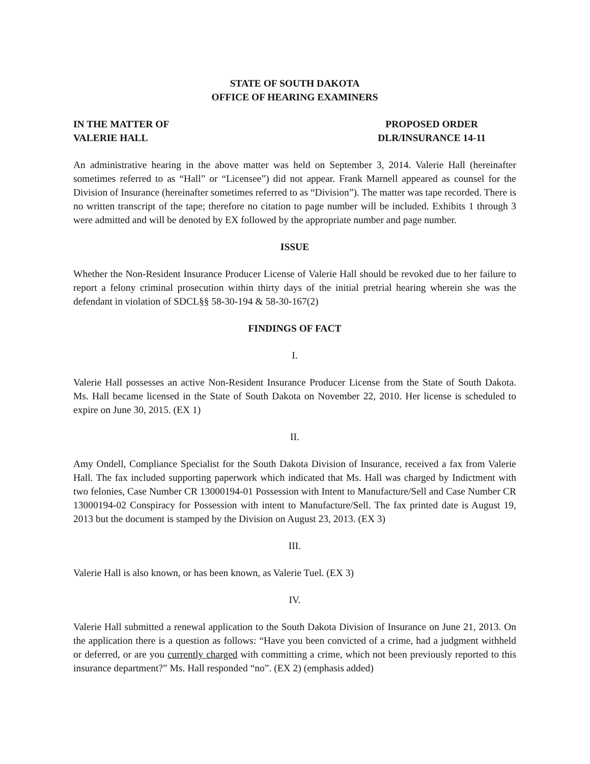STATE OF SOUTH DAKOTA
OFFICE OF HEARING EXAMINERS
IN THE MATTER OF
VALERIE HALL
PROPOSED ORDER
DLR/INSURANCE 14-11
An administrative hearing in the above matter was held on September 3, 2014. Valerie Hall (hereinafter sometimes referred to as “Hall” or “Licensee”) did not appear. Frank Marnell appeared as counsel for the Division of Insurance (hereinafter sometimes referred to as “Division”). The matter was tape recorded. There is no written transcript of the tape; therefore no citation to page number will be included. Exhibits 1 through 3 were admitted and will be denoted by EX followed by the appropriate number and page number.
ISSUE
Whether the Non-Resident Insurance Producer License of Valerie Hall should be revoked due to her failure to report a felony criminal prosecution within thirty days of the initial pretrial hearing wherein she was the defendant in violation of SDCL§§ 58-30-194 & 58-30-167(2)
FINDINGS OF FACT
I.
Valerie Hall possesses an active Non-Resident Insurance Producer License from the State of South Dakota. Ms. Hall became licensed in the State of South Dakota on November 22, 2010. Her license is scheduled to expire on June 30, 2015. (EX 1)
II.
Amy Ondell, Compliance Specialist for the South Dakota Division of Insurance, received a fax from Valerie Hall. The fax included supporting paperwork which indicated that Ms. Hall was charged by Indictment with two felonies, Case Number CR 13000194-01 Possession with Intent to Manufacture/Sell and Case Number CR 13000194-02 Conspiracy for Possession with intent to Manufacture/Sell. The fax printed date is August 19, 2013 but the document is stamped by the Division on August 23, 2013. (EX 3)
III.
Valerie Hall is also known, or has been known, as Valerie Tuel. (EX 3)
IV.
Valerie Hall submitted a renewal application to the South Dakota Division of Insurance on June 21, 2013. On the application there is a question as follows: “Have you been convicted of a crime, had a judgment withheld or deferred, or are you currently charged with committing a crime, which not been previously reported to this insurance department?” Ms. Hall responded “no”. (EX 2) (emphasis added)